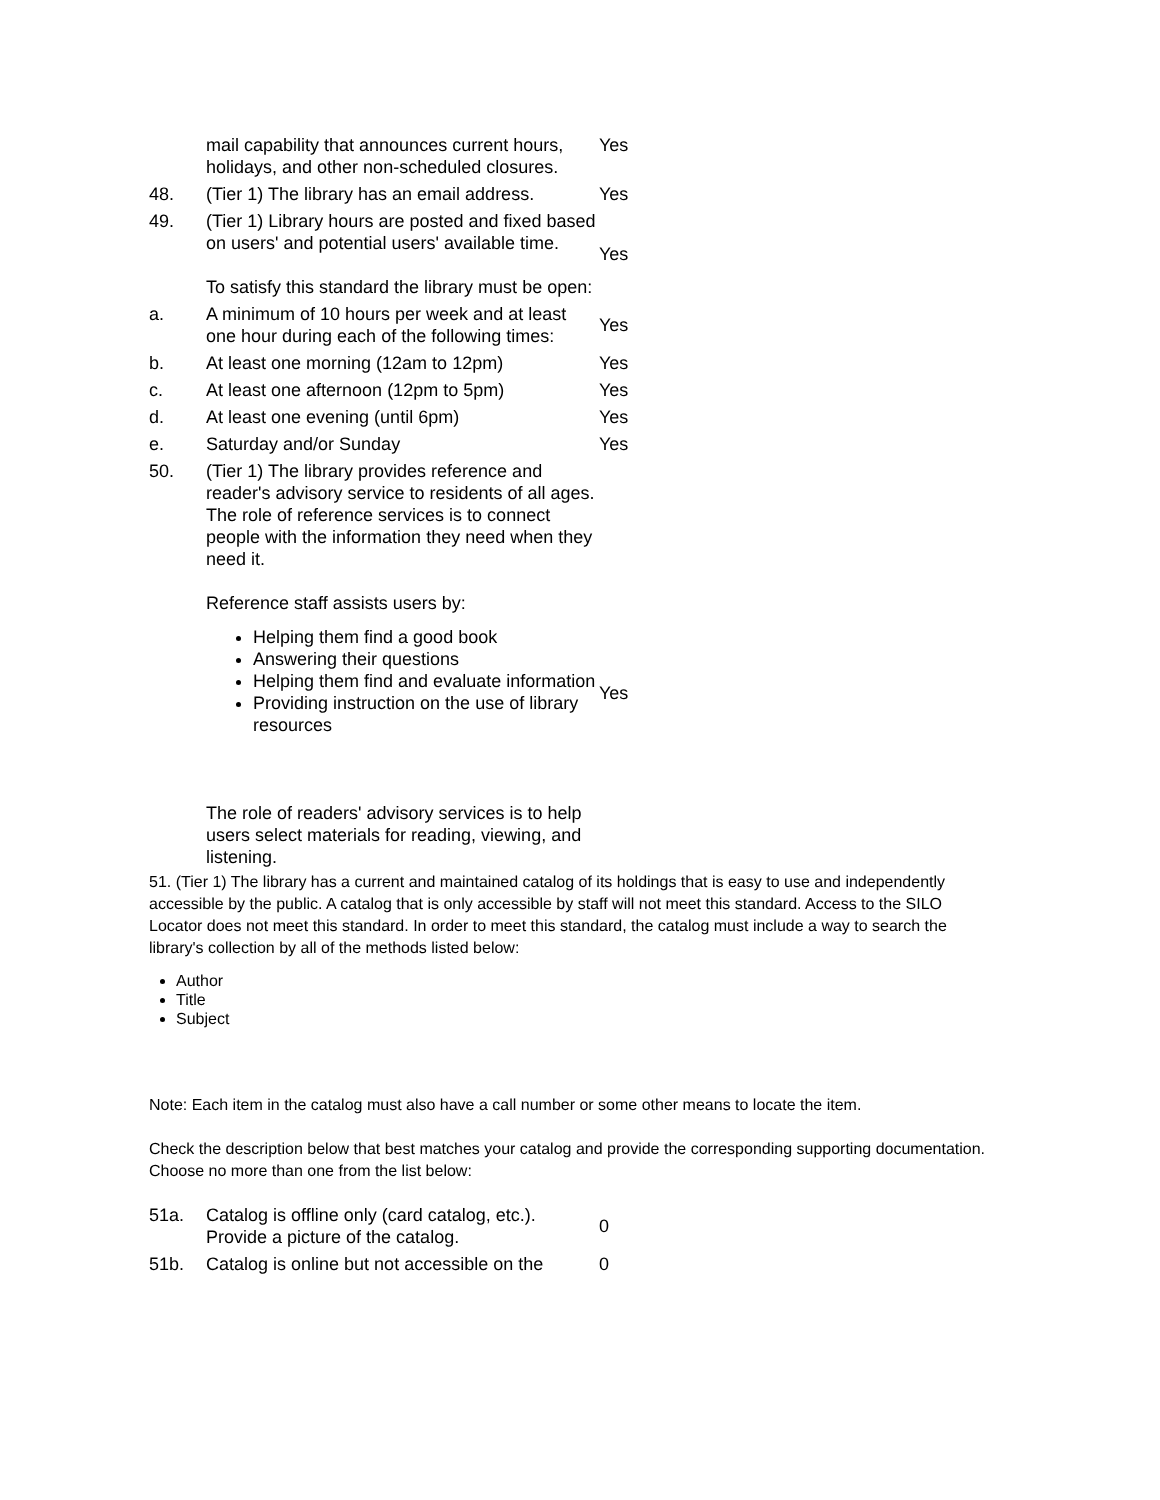| | mail capability that announces current hours, holidays, and other non-scheduled closures. | Yes |
| 48. | (Tier 1) The library has an email address. | Yes |
| 49. | (Tier 1) Library hours are posted and fixed based on users' and potential users' available time. To satisfy this standard the library must be open: | Yes |
| a. | A minimum of 10 hours per week and at least one hour during each of the following times: | Yes |
| b. | At least one morning (12am to 12pm) | Yes |
| c. | At least one afternoon (12pm to 5pm) | Yes |
| d. | At least one evening (until 6pm) | Yes |
| e. | Saturday and/or Sunday | Yes |
| 50. | (Tier 1) The library provides reference and reader's advisory service to residents of all ages. The role of reference services is to connect people with the information they need when they need it. Reference staff assists users by: Helping them find a good book Answering their questions Helping them find and evaluate information Providing instruction on the use of library resources The role of readers' advisory services is to help users select materials for reading, viewing, and listening. | Yes |
51. (Tier 1) The library has a current and maintained catalog of its holdings that is easy to use and independently accessible by the public. A catalog that is only accessible by staff will not meet this standard. Access to the SILO Locator does not meet this standard. In order to meet this standard, the catalog must include a way to search the library's collection by all of the methods listed below:
Author
Title
Subject
Note: Each item in the catalog must also have a call number or some other means to locate the item.
Check the description below that best matches your catalog and provide the corresponding supporting documentation. Choose no more than one from the list below:
| 51a. | Catalog is offline only (card catalog, etc.). Provide a picture of the catalog. | 0 |
| 51b. | Catalog is online but not accessible on the | 0 |